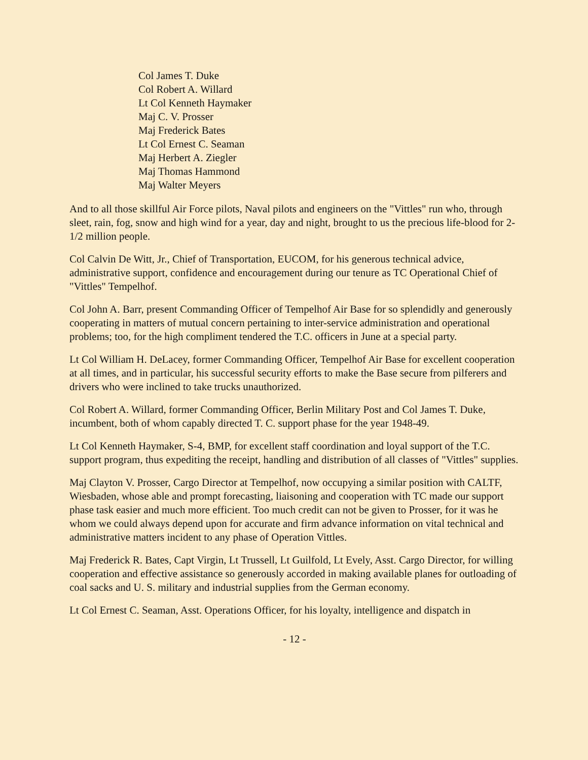Col James T. Duke
Col Robert A. Willard
Lt Col Kenneth Haymaker
Maj C. V. Prosser
Maj Frederick Bates
Lt Col Ernest C. Seaman
Maj Herbert A. Ziegler
Maj Thomas Hammond
Maj Walter Meyers
And to all those skillful Air Force pilots, Naval pilots and engineers on the "Vittles" run who, through sleet, rain, fog, snow and high wind for a year, day and night, brought to us the precious life-blood for 2-1/2 million people.
Col Calvin De Witt, Jr., Chief of Transportation, EUCOM, for his generous technical advice, administrative support, confidence and encouragement during our tenure as TC Operational Chief of "Vittles" Tempelhof.
Col John A. Barr, present Commanding Officer of Tempelhof Air Base for so splendidly and generously cooperating in matters of mutual concern pertaining to inter-service administration and operational problems; too, for the high compliment tendered the T.C. officers in June at a special party.
Lt Col William H. DeLacey, former Commanding Officer, Tempelhof Air Base for excellent cooperation at all times, and in particular, his successful security efforts to make the Base secure from pilferers and drivers who were inclined to take trucks unauthorized.
Col Robert A. Willard, former Commanding Officer, Berlin Military Post and Col James T. Duke, incumbent, both of whom capably directed T. C. support phase for the year 1948-49.
Lt Col Kenneth Haymaker, S-4, BMP, for excellent staff coordination and loyal support of the T.C. support program, thus expediting the receipt, handling and distribution of all classes of "Vittles" supplies.
Maj Clayton V. Prosser, Cargo Director at Tempelhof, now occupying a similar position with CALTF, Wiesbaden, whose able and prompt forecasting, liaisoning and cooperation with TC made our support phase task easier and much more efficient. Too much credit can not be given to Prosser, for it was he whom we could always depend upon for accurate and firm advance information on vital technical and administrative matters incident to any phase of Operation Vittles.
Maj Frederick R. Bates, Capt Virgin, Lt Trussell, Lt Guilfold, Lt Evely, Asst. Cargo Director, for willing cooperation and effective assistance so generously accorded in making available planes for outloading of coal sacks and U. S. military and industrial supplies from the German economy.
Lt Col Ernest C. Seaman, Asst. Operations Officer, for his loyalty, intelligence and dispatch in
- 12 -